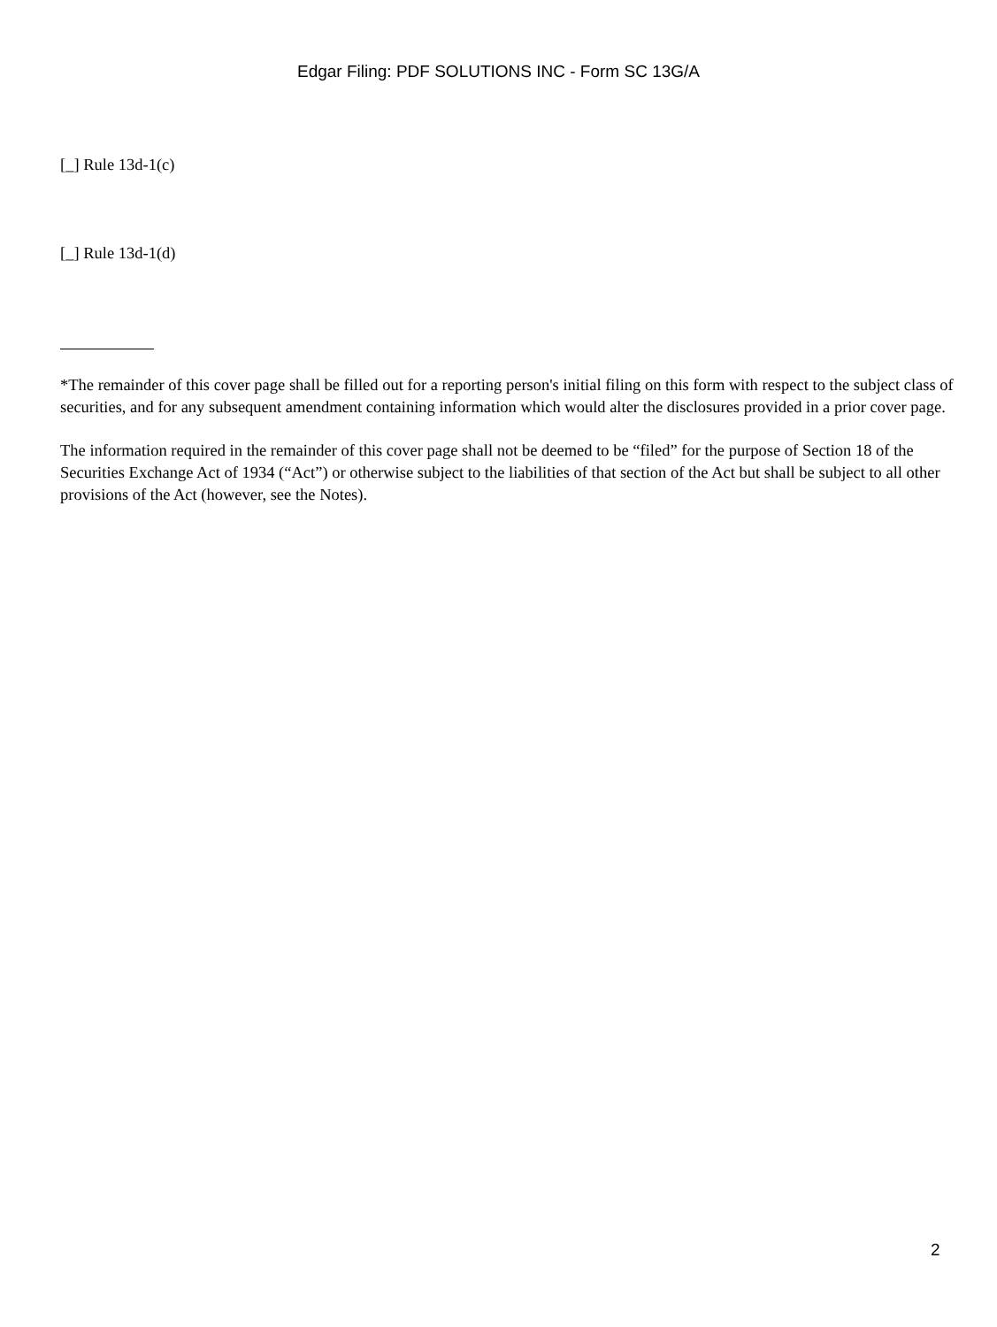Edgar Filing: PDF SOLUTIONS INC - Form SC 13G/A
[_] Rule 13d-1(c)
[_] Rule 13d-1(d)
*The remainder of this cover page shall be filled out for a reporting person's initial filing on this form with respect to the subject class of securities, and for any subsequent amendment containing information which would alter the disclosures provided in a prior cover page.
The information required in the remainder of this cover page shall not be deemed to be “filed” for the purpose of Section 18 of the Securities Exchange Act of 1934 (“Act”) or otherwise subject to the liabilities of that section of the Act but shall be subject to all other provisions of the Act (however, see the Notes).
2